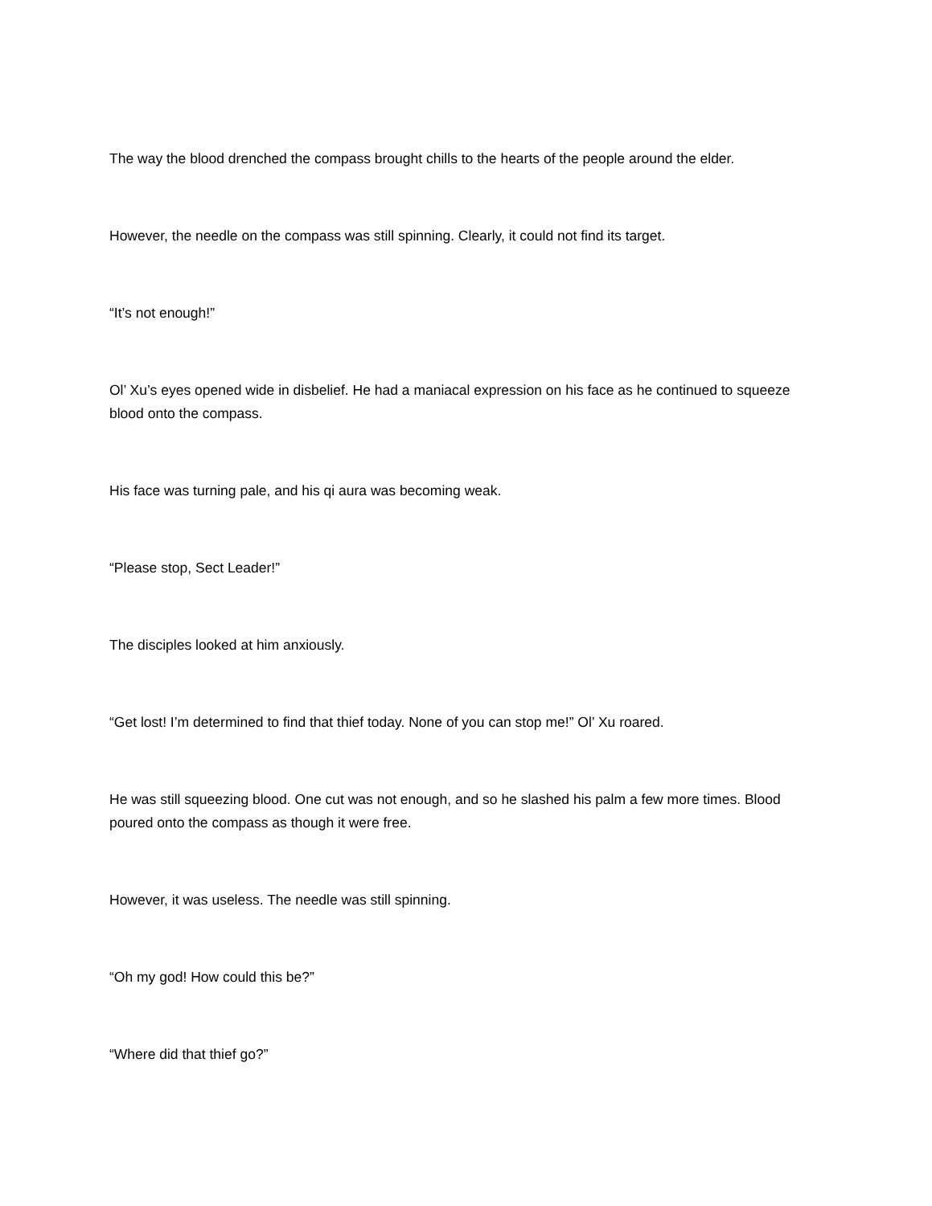The way the blood drenched the compass brought chills to the hearts of the people around the elder.
However, the needle on the compass was still spinning. Clearly, it could not find its target.
“It’s not enough!”
Ol’ Xu’s eyes opened wide in disbelief. He had a maniacal expression on his face as he continued to squeeze blood onto the compass.
His face was turning pale, and his qi aura was becoming weak.
“Please stop, Sect Leader!”
The disciples looked at him anxiously.
“Get lost! I’m determined to find that thief today. None of you can stop me!” Ol’ Xu roared.
He was still squeezing blood. One cut was not enough, and so he slashed his palm a few more times. Blood poured onto the compass as though it were free.
However, it was useless. The needle was still spinning.
“Oh my god! How could this be?”
“Where did that thief go?”